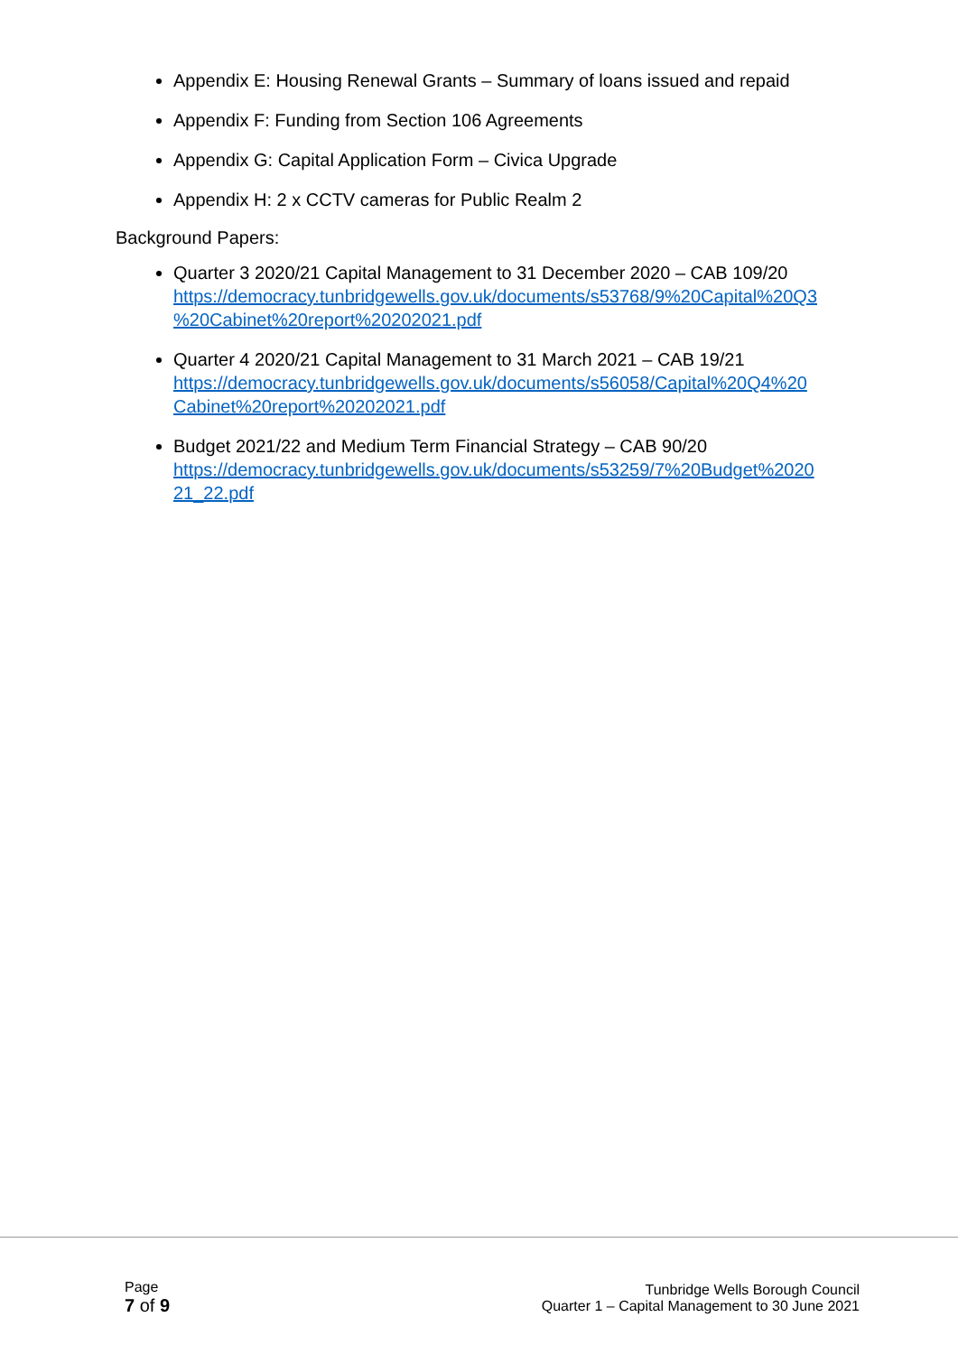Appendix E: Housing Renewal Grants – Summary of loans issued and repaid
Appendix F: Funding from Section 106 Agreements
Appendix G: Capital Application Form – Civica Upgrade
Appendix H: 2 x CCTV cameras for Public Realm 2
Background Papers:
Quarter 3 2020/21 Capital Management to 31 December 2020 – CAB 109/20
https://democracy.tunbridgewells.gov.uk/documents/s53768/9%20Capital%20Q3
%20Cabinet%20report%20202021.pdf
Quarter 4 2020/21 Capital Management to 31 March 2021 – CAB 19/21
https://democracy.tunbridgewells.gov.uk/documents/s56058/Capital%20Q4%20
Cabinet%20report%20202021.pdf
Budget 2021/22 and Medium Term Financial Strategy – CAB 90/20
https://democracy.tunbridgewells.gov.uk/documents/s53259/7%20Budget%2020
21_22.pdf
Page
7 of 9
Tunbridge Wells Borough Council
Quarter 1 – Capital Management to 30 June 2021